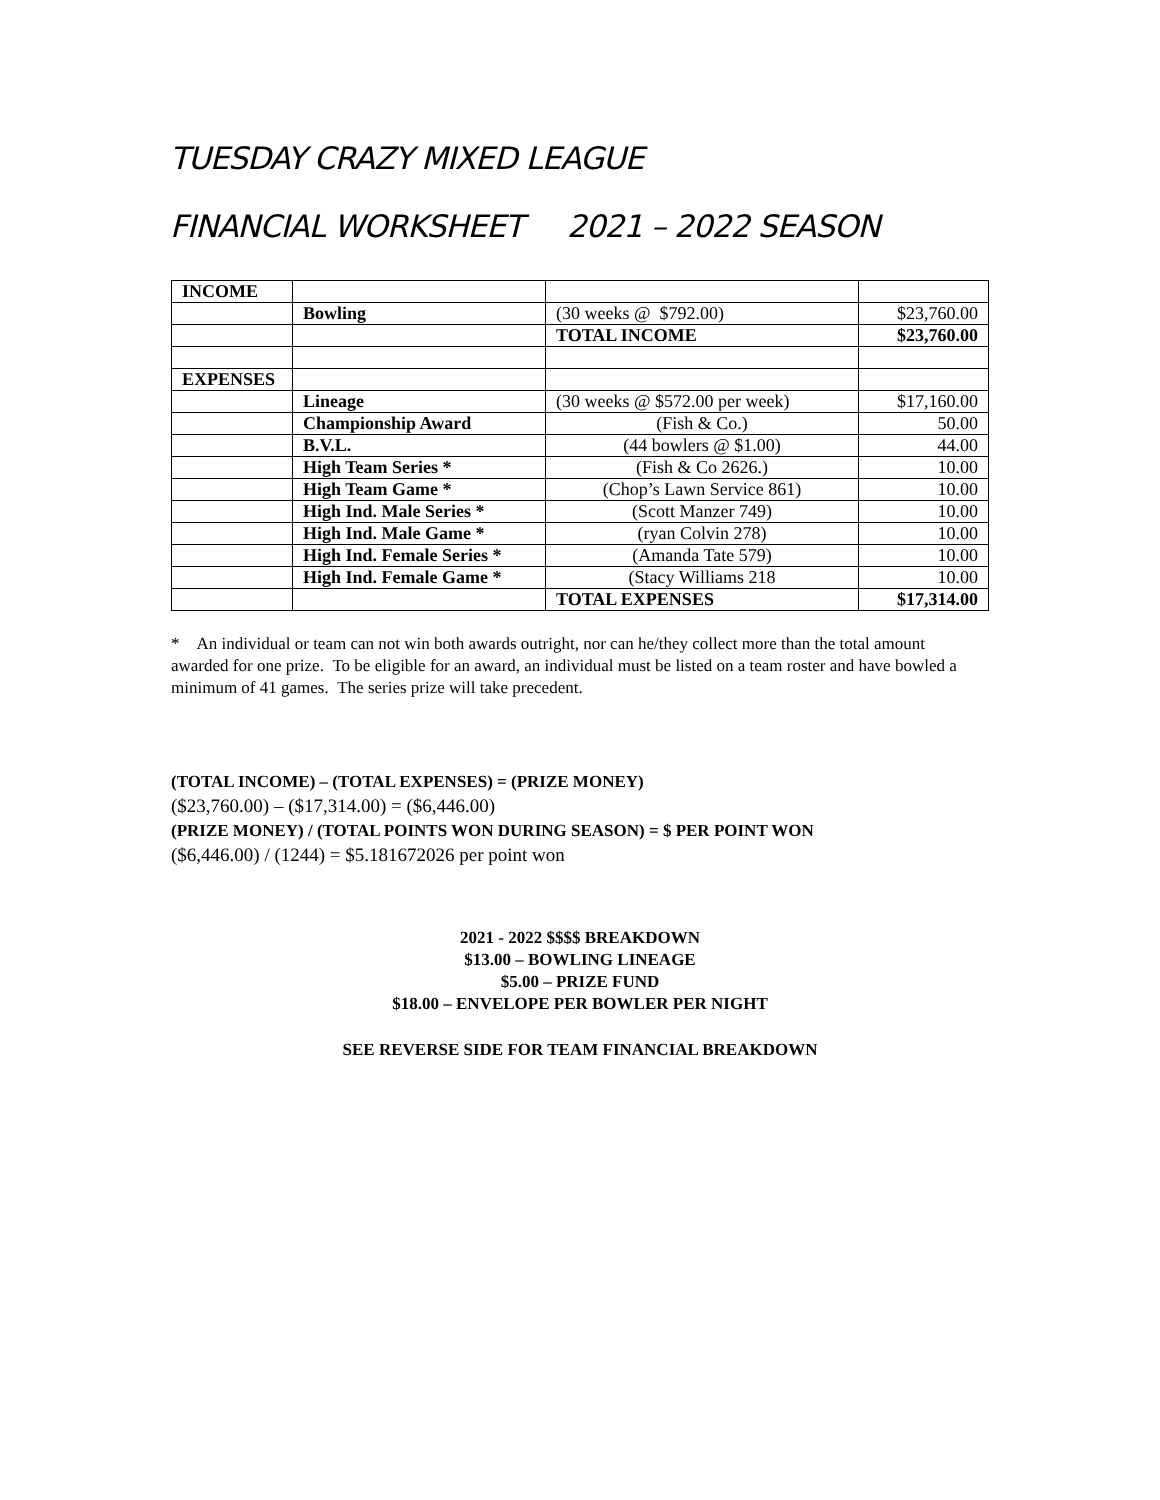TUESDAY CRAZY MIXED LEAGUE
FINANCIAL WORKSHEET 2021 – 2022 SEASON
| INCOME | | | |
| | Bowling | (30 weeks @ $792.00) | $23,760.00 |
| | | TOTAL INCOME | $23,760.00 |
| EXPENSES | | | |
| | Lineage | (30 weeks @ $572.00 per week) | $17,160.00 |
| | Championship Award | (Fish & Co.) | 50.00 |
| | B.V.L. | (44 bowlers @ $1.00) | 44.00 |
| | High Team Series * | (Fish & Co 2626.) | 10.00 |
| | High Team Game * | (Chop’s Lawn Service 861) | 10.00 |
| | High Ind. Male Series * | (Scott Manzer 749) | 10.00 |
| | High Ind. Male Game * | (ryan Colvin 278) | 10.00 |
| | High Ind. Female Series * | (Amanda Tate 579) | 10.00 |
| | High Ind. Female Game * | (Stacy Williams 218 | 10.00 |
| | | TOTAL EXPENSES | $17,314.00 |
* An individual or team can not win both awards outright, nor can he/they collect more than the total amount awarded for one prize. To be eligible for an award, an individual must be listed on a team roster and have bowled a minimum of 41 games. The series prize will take precedent.
(TOTAL INCOME) – (TOTAL EXPENSES) = (PRIZE MONEY)
($23,760.00) – ($17,314.00) = ($6,446.00)
(PRIZE MONEY) / (TOTAL POINTS WON DURING SEASON) = $ PER POINT WON
($6,446.00) / (1244) = $5.181672026 per point won
2021 - 2022 $$$$ BREAKDOWN
$13.00 – BOWLING LINEAGE
$5.00 – PRIZE FUND
$18.00 – ENVELOPE PER BOWLER PER NIGHT
SEE REVERSE SIDE FOR TEAM FINANCIAL BREAKDOWN